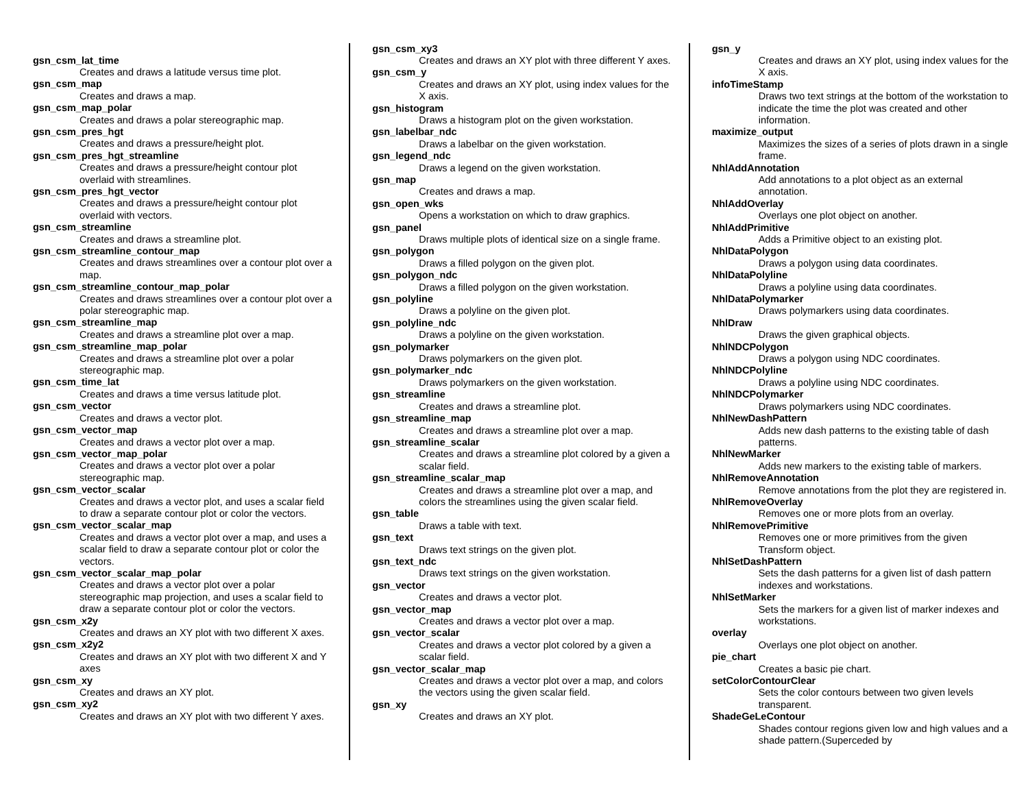gsn_csm_lat_time
Creates and draws a latitude versus time plot.
gsn_csm_map
Creates and draws a map.
gsn_csm_map_polar
Creates and draws a polar stereographic map.
gsn_csm_pres_hgt
Creates and draws a pressure/height plot.
gsn_csm_pres_hgt_streamline
Creates and draws a pressure/height contour plot overlaid with streamlines.
gsn_csm_pres_hgt_vector
Creates and draws a pressure/height contour plot overlaid with vectors.
gsn_csm_streamline
Creates and draws a streamline plot.
gsn_csm_streamline_contour_map
Creates and draws streamlines over a contour plot over a map.
gsn_csm_streamline_contour_map_polar
Creates and draws streamlines over a contour plot over a polar stereographic map.
gsn_csm_streamline_map
Creates and draws a streamline plot over a map.
gsn_csm_streamline_map_polar
Creates and draws a streamline plot over a polar stereographic map.
gsn_csm_time_lat
Creates and draws a time versus latitude plot.
gsn_csm_vector
Creates and draws a vector plot.
gsn_csm_vector_map
Creates and draws a vector plot over a map.
gsn_csm_vector_map_polar
Creates and draws a vector plot over a polar stereographic map.
gsn_csm_vector_scalar
Creates and draws a vector plot, and uses a scalar field to draw a separate contour plot or color the vectors.
gsn_csm_vector_scalar_map
Creates and draws a vector plot over a map, and uses a scalar field to draw a separate contour plot or color the vectors.
gsn_csm_vector_scalar_map_polar
Creates and draws a vector plot over a polar stereographic map projection, and uses a scalar field to draw a separate contour plot or color the vectors.
gsn_csm_x2y
Creates and draws an XY plot with two different X axes.
gsn_csm_x2y2
Creates and draws an XY plot with two different X and Y axes
gsn_csm_xy
Creates and draws an XY plot.
gsn_csm_xy2
Creates and draws an XY plot with two different Y axes.
gsn_csm_xy3
Creates and draws an XY plot with three different Y axes.
gsn_csm_y
Creates and draws an XY plot, using index values for the X axis.
gsn_histogram
Draws a histogram plot on the given workstation.
gsn_labelbar_ndc
Draws a labelbar on the given workstation.
gsn_legend_ndc
Draws a legend on the given workstation.
gsn_map
Creates and draws a map.
gsn_open_wks
Opens a workstation on which to draw graphics.
gsn_panel
Draws multiple plots of identical size on a single frame.
gsn_polygon
Draws a filled polygon on the given plot.
gsn_polygon_ndc
Draws a filled polygon on the given workstation.
gsn_polyline
Draws a polyline on the given plot.
gsn_polyline_ndc
Draws a polyline on the given workstation.
gsn_polymarker
Draws polymarkers on the given plot.
gsn_polymarker_ndc
Draws polymarkers on the given workstation.
gsn_streamline
Creates and draws a streamline plot.
gsn_streamline_map
Creates and draws a streamline plot over a map.
gsn_streamline_scalar
Creates and draws a streamline plot colored by a given a scalar field.
gsn_streamline_scalar_map
Creates and draws a streamline plot over a map, and colors the streamlines using the given scalar field.
gsn_table
Draws a table with text.
gsn_text
Draws text strings on the given plot.
gsn_text_ndc
Draws text strings on the given workstation.
gsn_vector
Creates and draws a vector plot.
gsn_vector_map
Creates and draws a vector plot over a map.
gsn_vector_scalar
Creates and draws a vector plot colored by a given a scalar field.
gsn_vector_scalar_map
Creates and draws a vector plot over a map, and colors the vectors using the given scalar field.
gsn_xy
Creates and draws an XY plot.
gsn_y
Creates and draws an XY plot, using index values for the X axis.
infoTimeStamp
Draws two text strings at the bottom of the workstation to indicate the time the plot was created and other information.
maximize_output
Maximizes the sizes of a series of plots drawn in a single frame.
NhlAddAnnotation
Add annotations to a plot object as an external annotation.
NhlAddOverlay
Overlays one plot object on another.
NhlAddPrimitive
Adds a Primitive object to an existing plot.
NhlDataPolygon
Draws a polygon using data coordinates.
NhlDataPolyline
Draws a polyline using data coordinates.
NhlDataPolymarker
Draws polymarkers using data coordinates.
NhlDraw
Draws the given graphical objects.
NhlNDCPolygon
Draws a polygon using NDC coordinates.
NhlNDCPolyline
Draws a polyline using NDC coordinates.
NhlNDCPolymarker
Draws polymarkers using NDC coordinates.
NhlNewDashPattern
Adds new dash patterns to the existing table of dash patterns.
NhlNewMarker
Adds new markers to the existing table of markers.
NhlRemoveAnnotation
Remove annotations from the plot they are registered in.
NhlRemoveOverlay
Removes one or more plots from an overlay.
NhlRemovePrimitive
Removes one or more primitives from the given Transform object.
NhlSetDashPattern
Sets the dash patterns for a given list of dash pattern indexes and workstations.
NhlSetMarker
Sets the markers for a given list of marker indexes and workstations.
overlay
Overlays one plot object on another.
pie_chart
Creates a basic pie chart.
setColorContourClear
Sets the color contours between two given levels transparent.
ShadeGeLeContour
Shades contour regions given low and high values and a shade pattern.(Superceded by